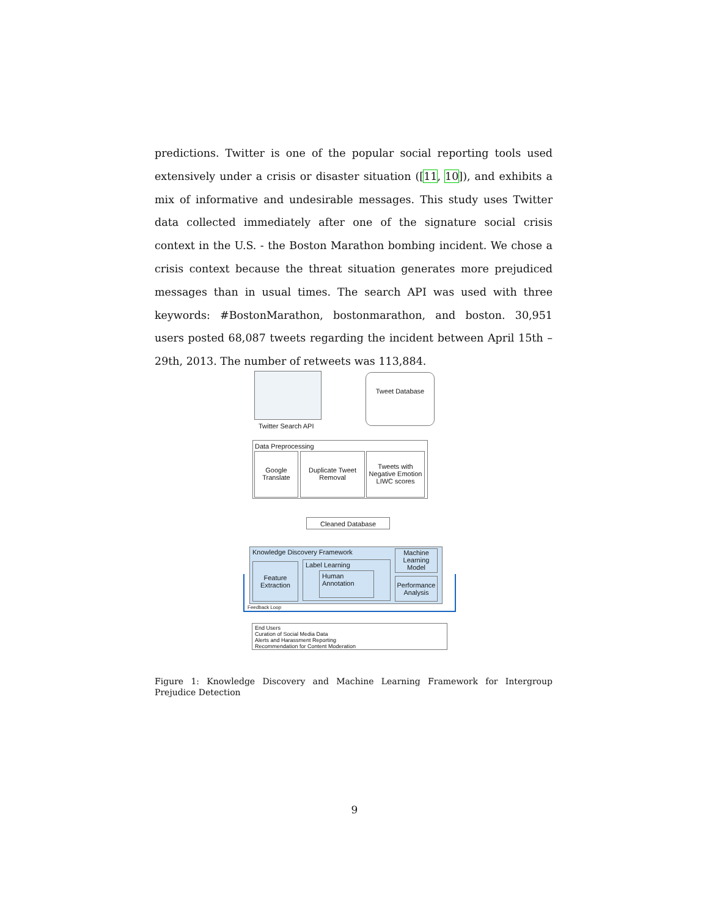predictions. Twitter is one of the popular social reporting tools used extensively under a crisis or disaster situation ([11, 10]), and exhibits a mix of informative and undesirable messages. This study uses Twitter data collected immediately after one of the signature social crisis context in the U.S. - the Boston Marathon bombing incident. We chose a crisis context because the threat situation generates more prejudiced messages than in usual times. The search API was used with three keywords: #BostonMarathon, bostonmarathon, and boston. 30,951 users posted 68,087 tweets regarding the incident between April 15th – 29th, 2013. The number of retweets was 113,884.
Twitter Search API
Tweet Database
Data Preprocessing
Google Translate
Duplicate Tweet Removal
Tweets with Negative Emotion LIWC scores
Cleaned Database
Knowledge Discovery Framework
Feature Extraction
Label Learning
Human Annotation
Machine Learning Model
Performance Analysis
Feedback Loop
End Users
Curation of Social Media Data
Alerts and Harassment Reporting
Recommendation for Content Moderation
Figure 1: Knowledge Discovery and Machine Learning Framework for Intergroup Prejudice Detection
9